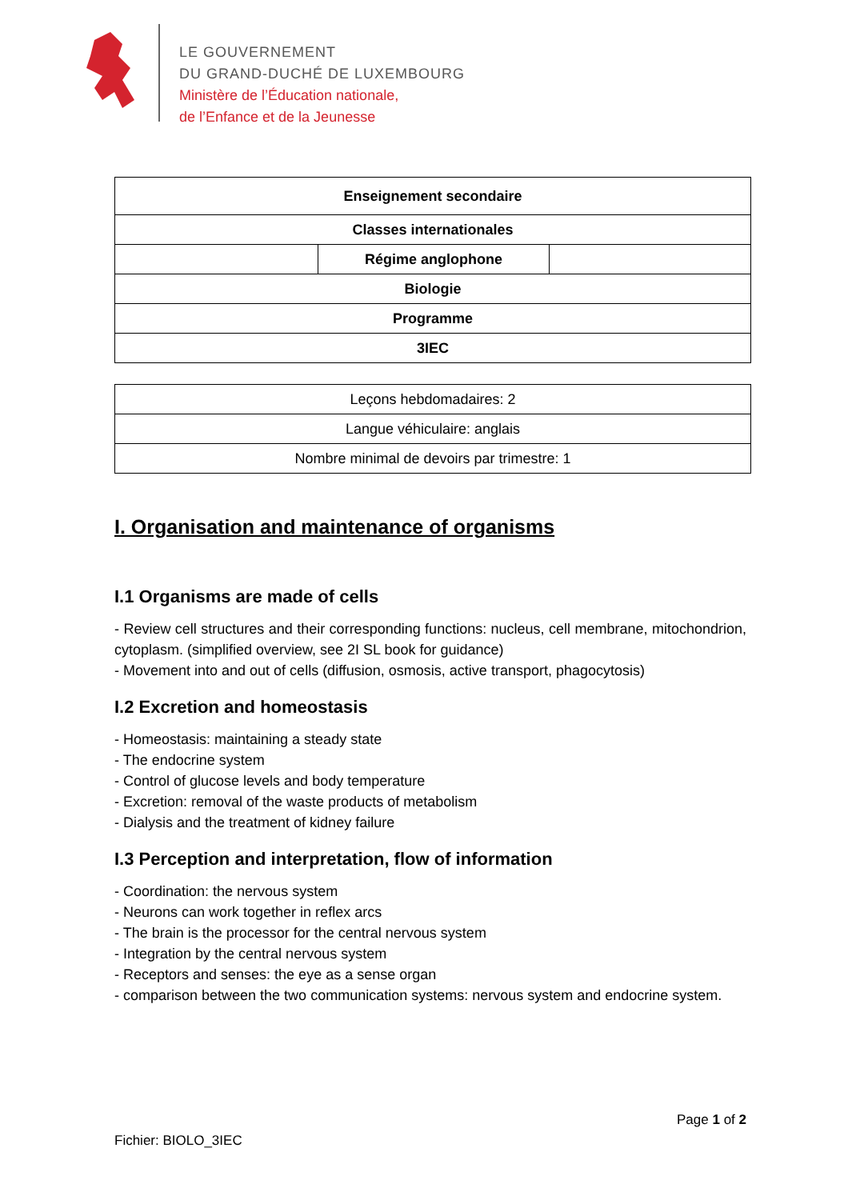LE GOUVERNEMENT
DU GRAND-DUCHÉ DE LUXEMBOURG
Ministère de l’Éducation nationale,
de l’Enfance et de la Jeunesse
| Enseignement secondaire | | |
| Classes internationales | | |
| | Régime anglophone | |
| Biologie | | |
| Programme | | |
| 3IEC | | |
| Leçons hebdomadaires: 2 |
| Langue véhiculaire: anglais |
| Nombre minimal de devoirs par trimestre: 1 |
I. Organisation and maintenance of organisms
I.1 Organisms are made of cells
- Review cell structures and their corresponding functions: nucleus, cell membrane, mitochondrion, cytoplasm. (simplified overview, see 2I SL book for guidance)
- Movement into and out of cells (diffusion, osmosis, active transport, phagocytosis)
I.2 Excretion and homeostasis
- Homeostasis: maintaining a steady state
- The endocrine system
- Control of glucose levels and body temperature
- Excretion: removal of the waste products of metabolism
- Dialysis and the treatment of kidney failure
I.3 Perception and interpretation, flow of information
- Coordination: the nervous system
- Neurons can work together in reflex arcs
- The brain is the processor for the central nervous system
- Integration by the central nervous system
- Receptors and senses: the eye as a sense organ
- comparison between the two communication systems: nervous system and endocrine system.
Page 1 of 2
Fichier: BIOLO_3IEC